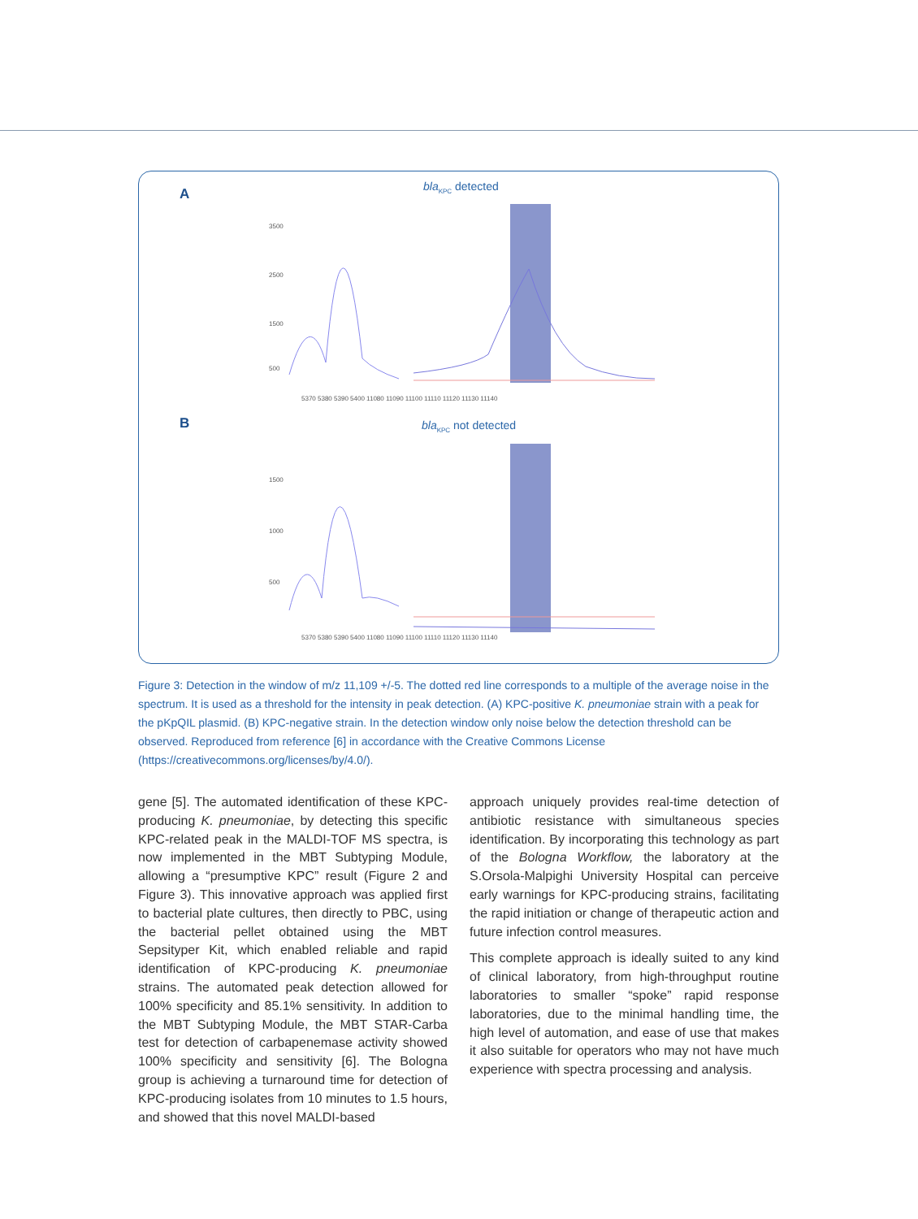A bla<sub>KPC</sub> detected
3500
2500
1500
500
5370 5380 5390 5400 11080 11090 11100 11110 11120 11130 11140
B bla<sub>KPC</sub> not detected
1500
1000
500
5370 5380 5390 5400 11080 11090 11100 11110 11120 11130 11140
Figure 3: Detection in the window of m/z 11,109 +/-5. The dotted red line corresponds to a multiple of the average noise in the spectrum. It is used as a threshold for the intensity in peak detection. (A) KPC-positive K. pneumoniae strain with a peak for the pKpQIL plasmid. (B) KPC-negative strain. In the detection window only noise below the detection threshold can be observed. Reproduced from reference [6] in accordance with the Creative Commons License (https://creativecommons.org/licenses/by/4.0/).
gene [5]. The automated identification of these KPC-producing K. pneumoniae, by detecting this specific KPC-related peak in the MALDI-TOF MS spectra, is now implemented in the MBT Subtyping Module, allowing a “presumptive KPC” result (Figure 2 and Figure 3). This innovative approach was applied first to bacterial plate cultures, then directly to PBC, using the bacterial pellet obtained using the MBT Sepsityper Kit, which enabled reliable and rapid identification of KPC-producing K. pneumoniae strains. The automated peak detection allowed for 100% specificity and 85.1% sensitivity. In addition to the MBT Subtyping Module, the MBT STAR-Carba test for detection of carbapenemase activity showed 100% specificity and sensitivity [6]. The Bologna group is achieving a turnaround time for detection of KPC-producing isolates from 10 minutes to 1.5 hours, and showed that this novel MALDI-based
approach uniquely provides real-time detection of antibiotic resistance with simultaneous species identification. By incorporating this technology as part of the Bologna Workflow, the laboratory at the S.Orsola-Malpighi University Hospital can perceive early warnings for KPC-producing strains, facilitating the rapid initiation or change of therapeutic action and future infection control measures.
This complete approach is ideally suited to any kind of clinical laboratory, from high-throughput routine laboratories to smaller “spoke” rapid response laboratories, due to the minimal handling time, the high level of automation, and ease of use that makes it also suitable for operators who may not have much experience with spectra processing and analysis.